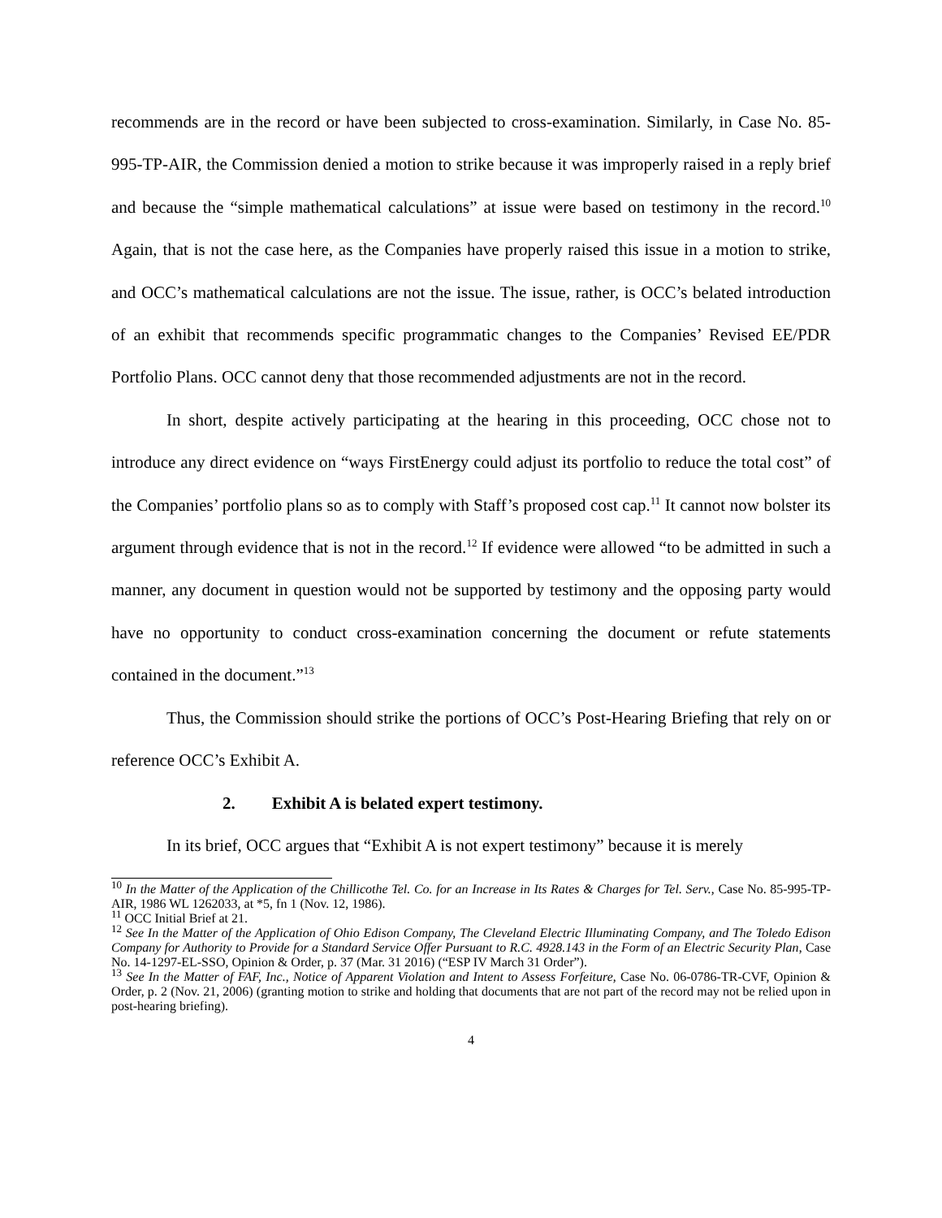recommends are in the record or have been subjected to cross-examination. Similarly, in Case No. 85-995-TP-AIR, the Commission denied a motion to strike because it was improperly raised in a reply brief and because the “simple mathematical calculations” at issue were based on testimony in the record.<sup>10</sup> Again, that is not the case here, as the Companies have properly raised this issue in a motion to strike, and OCC’s mathematical calculations are not the issue. The issue, rather, is OCC’s belated introduction of an exhibit that recommends specific programmatic changes to the Companies’ Revised EE/PDR Portfolio Plans. OCC cannot deny that those recommended adjustments are not in the record.
In short, despite actively participating at the hearing in this proceeding, OCC chose not to introduce any direct evidence on “ways FirstEnergy could adjust its portfolio to reduce the total cost” of the Companies’ portfolio plans so as to comply with Staff’s proposed cost cap.<sup>11</sup> It cannot now bolster its argument through evidence that is not in the record.<sup>12</sup> If evidence were allowed “to be admitted in such a manner, any document in question would not be supported by testimony and the opposing party would have no opportunity to conduct cross-examination concerning the document or refute statements contained in the document.”<sup>13</sup>
Thus, the Commission should strike the portions of OCC’s Post-Hearing Briefing that rely on or reference OCC’s Exhibit A.
2. Exhibit A is belated expert testimony.
In its brief, OCC argues that “Exhibit A is not expert testimony” because it is merely
<sup>10</sup> In the Matter of the Application of the Chillicothe Tel. Co. for an Increase in Its Rates & Charges for Tel. Serv., Case No. 85-995-TP-AIR, 1986 WL 1262033, at *5, fn 1 (Nov. 12, 1986).
<sup>11</sup> OCC Initial Brief at 21.
<sup>12</sup> See In the Matter of the Application of Ohio Edison Company, The Cleveland Electric Illuminating Company, and The Toledo Edison Company for Authority to Provide for a Standard Service Offer Pursuant to R.C. 4928.143 in the Form of an Electric Security Plan, Case No. 14-1297-EL-SSO, Opinion & Order, p. 37 (Mar. 31 2016) (“ESP IV March 31 Order”).
<sup>13</sup> See In the Matter of FAF, Inc., Notice of Apparent Violation and Intent to Assess Forfeiture, Case No. 06-0786-TR-CVF, Opinion & Order, p. 2 (Nov. 21, 2006) (granting motion to strike and holding that documents that are not part of the record may not be relied upon in post-hearing briefing).
4